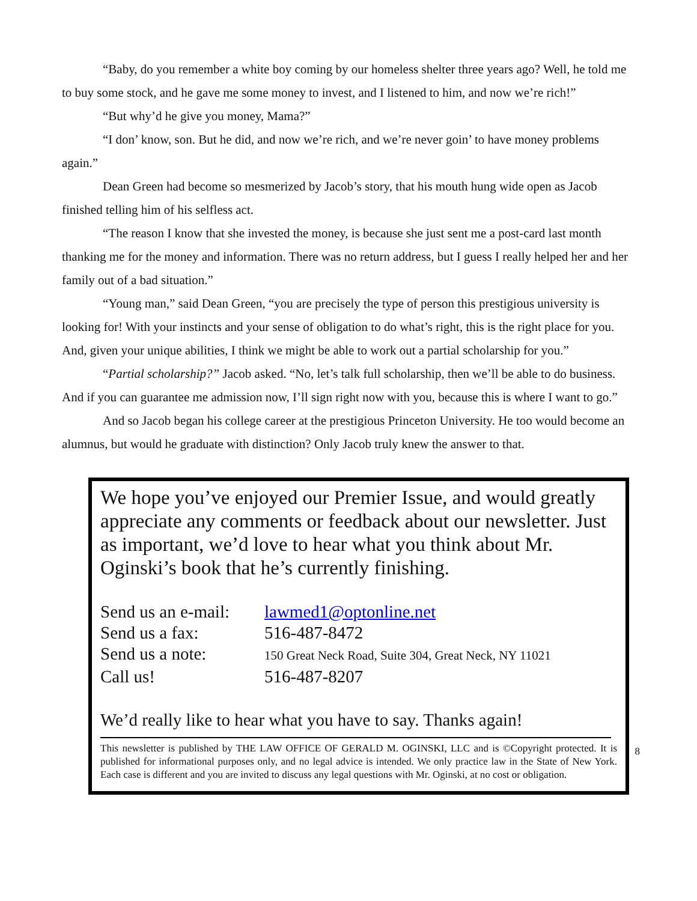“Baby, do you remember a white boy coming by our homeless shelter three years ago? Well, he told me to buy some stock, and he gave me some money to invest, and I listened to him, and now we’re rich!”
“But why’d he give you money, Mama?”
“I don’ know, son. But he did, and now we’re rich, and we’re never goin’ to have money problems again.”
Dean Green had become so mesmerized by Jacob’s story, that his mouth hung wide open as Jacob finished telling him of his selfless act.
“The reason I know that she invested the money, is because she just sent me a post-card last month thanking me for the money and information. There was no return address, but I guess I really helped her and her family out of a bad situation.”
“Young man,” said Dean Green, “you are precisely the type of person this prestigious university is looking for! With your instincts and your sense of obligation to do what’s right, this is the right place for you. And, given your unique abilities, I think we might be able to work out a partial scholarship for you.”
“Partial scholarship?” Jacob asked. “No, let’s talk full scholarship, then we’ll be able to do business. And if you can guarantee me admission now, I’ll sign right now with you, because this is where I want to go.”
And so Jacob began his college career at the prestigious Princeton University. He too would become an alumnus, but would he graduate with distinction? Only Jacob truly knew the answer to that.
We hope you’ve enjoyed our Premier Issue, and would greatly appreciate any comments or feedback about our newsletter. Just as important, we’d love to hear what you think about Mr. Oginski’s book that he’s currently finishing.
| Send us an e-mail: | lawmed1@optonline.net |
| Send us a fax: | 516-487-8472 |
| Send us a note: | 150 Great Neck Road, Suite 304, Great Neck, NY 11021 |
| Call us! | 516-487-8207 |
We’d really like to hear what you have to say. Thanks again!
This newsletter is published by THE LAW OFFICE OF GERALD M. OGINSKI, LLC and is ©Copyright protected. It is published for informational purposes only, and no legal advice is intended. We only practice law in the State of New York. Each case is different and you are invited to discuss any legal questions with Mr. Oginski, at no cost or obligation.
8